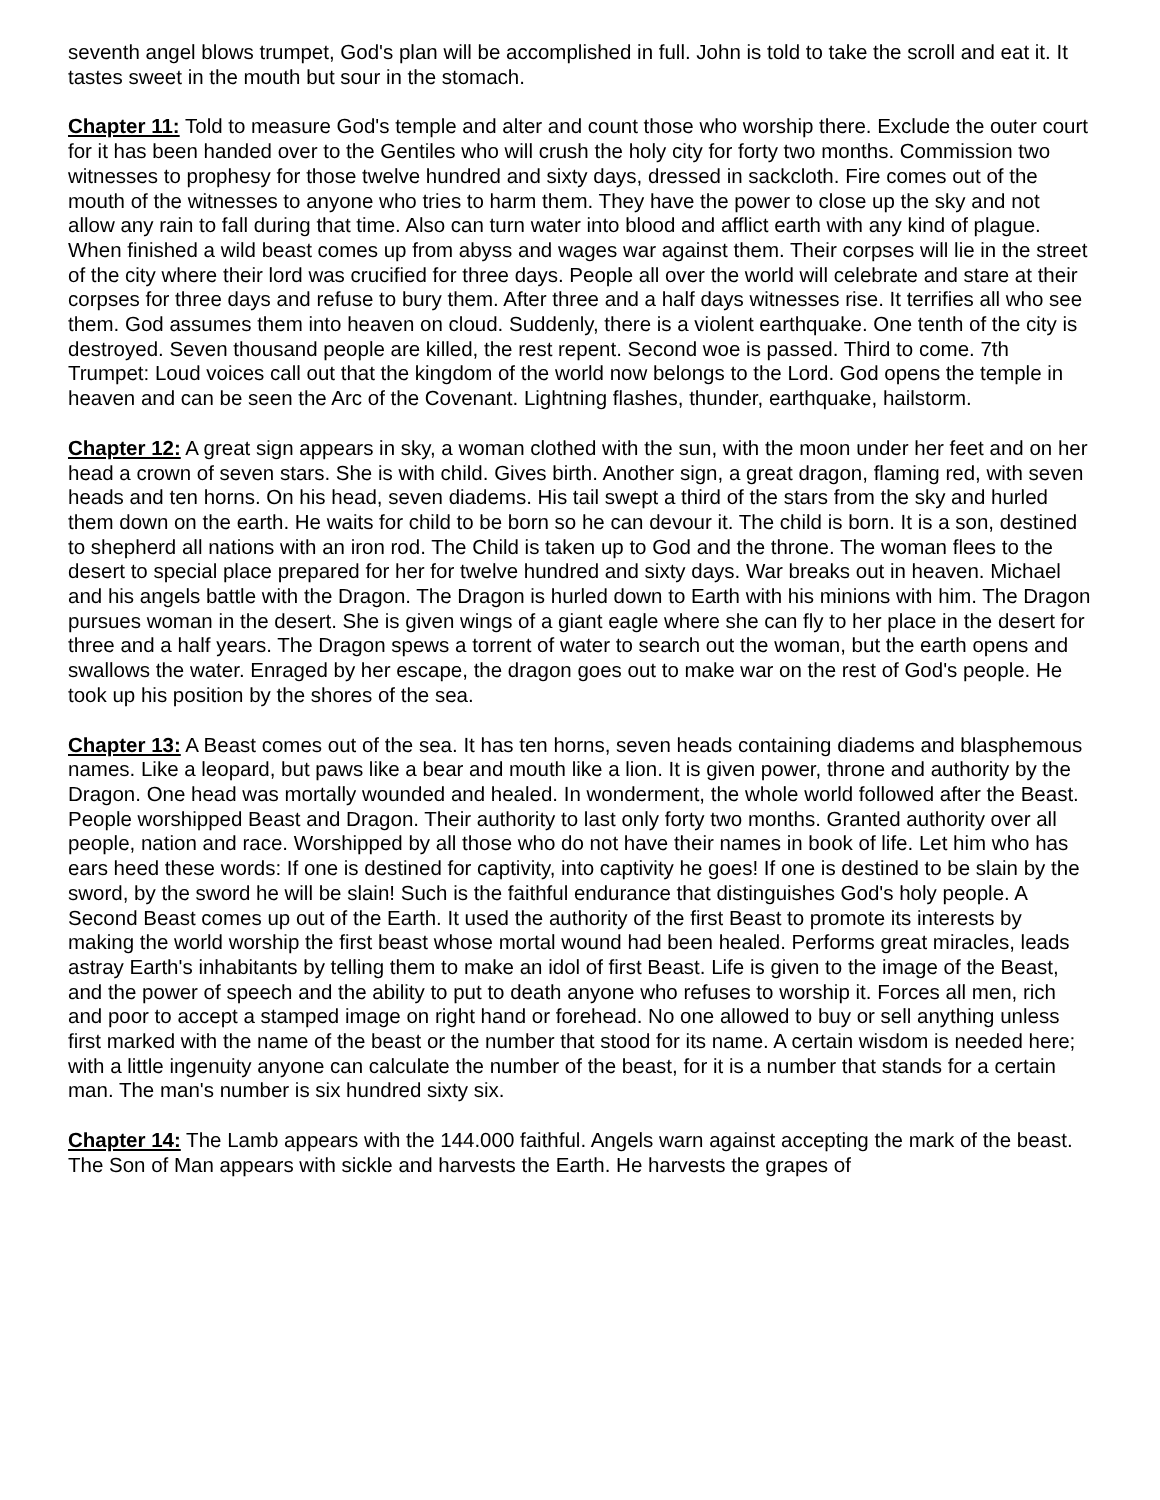seventh angel blows trumpet, God's plan will be accomplished in full. John is told to take the scroll and eat it. It tastes sweet in the mouth but sour in the stomach.
Chapter 11: Told to measure God's temple and alter and count those who worship there. Exclude the outer court for it has been handed over to the Gentiles who will crush the holy city for forty two months. Commission two witnesses to prophesy for those twelve hundred and sixty days, dressed in sackcloth. Fire comes out of the mouth of the witnesses to anyone who tries to harm them. They have the power to close up the sky and not allow any rain to fall during that time. Also can turn water into blood and afflict earth with any kind of plague. When finished a wild beast comes up from abyss and wages war against them. Their corpses will lie in the street of the city where their lord was crucified for three days. People all over the world will celebrate and stare at their corpses for three days and refuse to bury them. After three and a half days witnesses rise. It terrifies all who see them. God assumes them into heaven on cloud. Suddenly, there is a violent earthquake. One tenth of the city is destroyed. Seven thousand people are killed, the rest repent. Second woe is passed. Third to come. 7th Trumpet: Loud voices call out that the kingdom of the world now belongs to the Lord. God opens the temple in heaven and can be seen the Arc of the Covenant. Lightning flashes, thunder, earthquake, hailstorm.
Chapter 12: A great sign appears in sky, a woman clothed with the sun, with the moon under her feet and on her head a crown of seven stars. She is with child. Gives birth. Another sign, a great dragon, flaming red, with seven heads and ten horns. On his head, seven diadems. His tail swept a third of the stars from the sky and hurled them down on the earth. He waits for child to be born so he can devour it. The child is born. It is a son, destined to shepherd all nations with an iron rod. The Child is taken up to God and the throne. The woman flees to the desert to special place prepared for her for twelve hundred and sixty days. War breaks out in heaven. Michael and his angels battle with the Dragon. The Dragon is hurled down to Earth with his minions with him. The Dragon pursues woman in the desert. She is given wings of a giant eagle where she can fly to her place in the desert for three and a half years. The Dragon spews a torrent of water to search out the woman, but the earth opens and swallows the water. Enraged by her escape, the dragon goes out to make war on the rest of God's people. He took up his position by the shores of the sea.
Chapter 13: A Beast comes out of the sea. It has ten horns, seven heads containing diadems and blasphemous names. Like a leopard, but paws like a bear and mouth like a lion. It is given power, throne and authority by the Dragon. One head was mortally wounded and healed. In wonderment, the whole world followed after the Beast. People worshipped Beast and Dragon. Their authority to last only forty two months. Granted authority over all people, nation and race. Worshipped by all those who do not have their names in book of life. Let him who has ears heed these words: If one is destined for captivity, into captivity he goes! If one is destined to be slain by the sword, by the sword he will be slain! Such is the faithful endurance that distinguishes God's holy people. A Second Beast comes up out of the Earth. It used the authority of the first Beast to promote its interests by making the world worship the first beast whose mortal wound had been healed. Performs great miracles, leads astray Earth's inhabitants by telling them to make an idol of first Beast. Life is given to the image of the Beast, and the power of speech and the ability to put to death anyone who refuses to worship it. Forces all men, rich and poor to accept a stamped image on right hand or forehead. No one allowed to buy or sell anything unless first marked with the name of the beast or the number that stood for its name. A certain wisdom is needed here; with a little ingenuity anyone can calculate the number of the beast, for it is a number that stands for a certain man. The man's number is six hundred sixty six.
Chapter 14: The Lamb appears with the 144.000 faithful. Angels warn against accepting the mark of the beast. The Son of Man appears with sickle and harvests the Earth. He harvests the grapes of